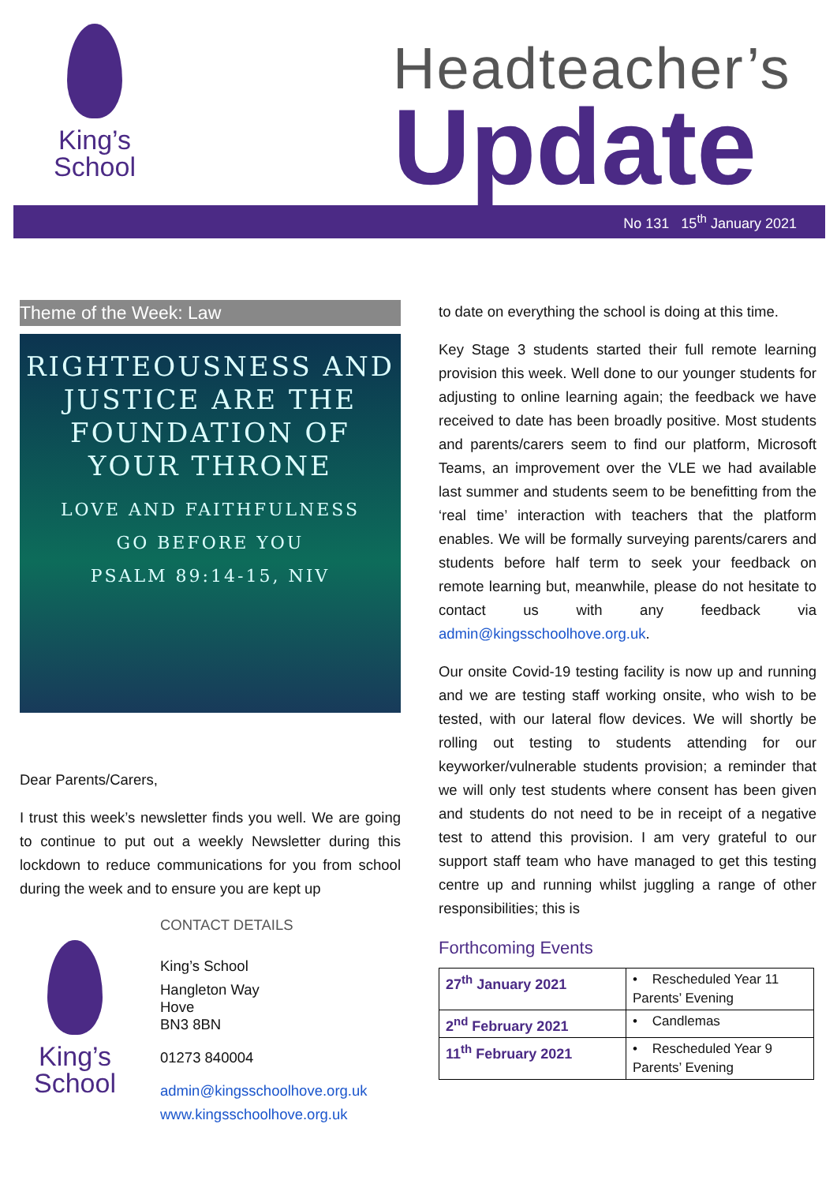King’s
School
Headteacher’s
Update
No 131 15<sup>th</sup> January 2021
Theme of the Week: Law
RIGHTEOUSNESS AND
JUSTICE ARE THE
FOUNDATION OF
YOUR THRONE
LOVE AND FAITHFULNESS
GO BEFORE YOU
PSALM 89:14-15, NIV
Dear Parents/Carers,
I trust this week’s newsletter finds you well. We are going to continue to put out a weekly Newsletter during this lockdown to reduce communications for you from school during the week and to ensure you are kept up
King’s
School
CONTACT DETAILS
King’s School
Hangleton Way
Hove
BN3 8BN
01273 840004
admin@kingsschoolhove.org.uk
www.kingsschoolhove.org.uk
to date on everything the school is doing at this time.
Key Stage 3 students started their full remote learning provision this week. Well done to our younger students for adjusting to online learning again; the feedback we have received to date has been broadly positive. Most students and parents/carers seem to find our platform, Microsoft Teams, an improvement over the VLE we had available last summer and students seem to be benefitting from the ‘real time’ interaction with teachers that the platform enables. We will be formally surveying parents/carers and students before half term to seek your feedback on remote learning but, meanwhile, please do not hesitate to contact us with any feedback via admin@kingsschoolhove.org.uk.
Our onsite Covid-19 testing facility is now up and running and we are testing staff working onsite, who wish to be tested, with our lateral flow devices. We will shortly be rolling out testing to students attending for our keyworker/vulnerable students provision; a reminder that we will only test students where consent has been given and students do not need to be in receipt of a negative test to attend this provision. I am very grateful to our support staff team who have managed to get this testing centre up and running whilst juggling a range of other responsibilities; this is
Forthcoming Events
| 27<sup>th</sup> January 2021 | • Rescheduled Year 11 Parents’ Evening |
| 2<sup>nd</sup> February 2021 | • Candlemas |
| 11<sup>th</sup> February 2021 | • Rescheduled Year 9 Parents’ Evening |